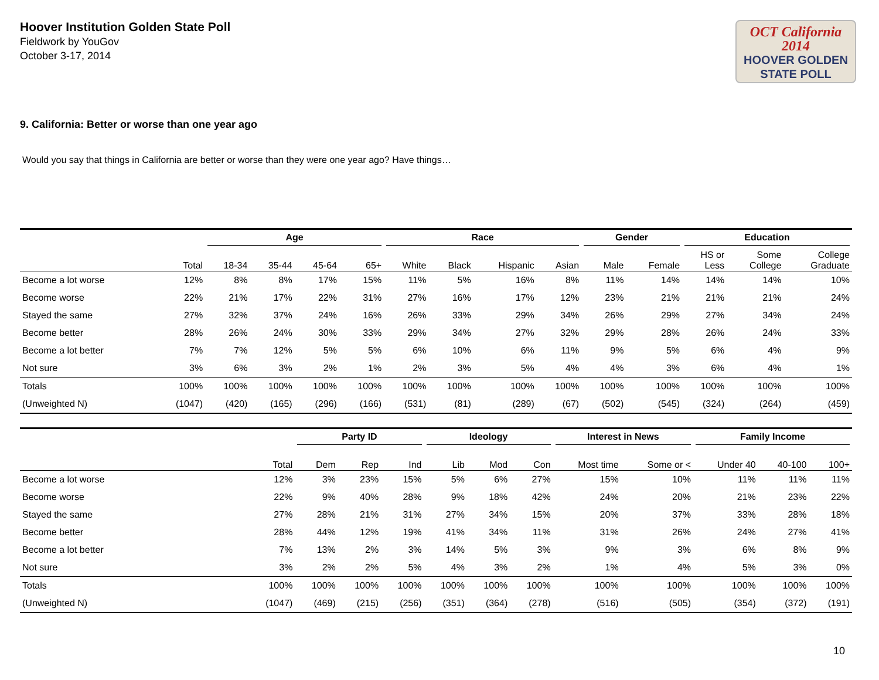Hoover Institution Golden State Poll
Fieldwork by YouGov
October 3-17, 2014
OCT California 2014
HOOVER GOLDEN
STATE POLL
9. California: Better or worse than one year ago
Would you say that things in California are better or worse than they were one year ago? Have things…
| | | Age | | | | Race | | | | Gender | | Education | | |
| --- | --- | --- | --- | --- | --- | --- | --- | --- | --- | --- | --- | --- | --- | --- |
| | Total | 18-34 | 35-44 | 45-64 | 65+ | White | Black | Hispanic | Asian | Male | Female | HS or Less | Some College | College Graduate |
| Become a lot worse | 12% | 8% | 8% | 17% | 15% | 11% | 5% | 16% | 8% | 11% | 14% | 14% | 14% | 10% |
| Become worse | 22% | 21% | 17% | 22% | 31% | 27% | 16% | 17% | 12% | 23% | 21% | 21% | 21% | 24% |
| Stayed the same | 27% | 32% | 37% | 24% | 16% | 26% | 33% | 29% | 34% | 26% | 29% | 27% | 34% | 24% |
| Become better | 28% | 26% | 24% | 30% | 33% | 29% | 34% | 27% | 32% | 29% | 28% | 26% | 24% | 33% |
| Become a lot better | 7% | 7% | 12% | 5% | 5% | 6% | 10% | 6% | 11% | 9% | 5% | 6% | 4% | 9% |
| Not sure | 3% | 6% | 3% | 2% | 1% | 2% | 3% | 5% | 4% | 4% | 3% | 6% | 4% | 1% |
| Totals | 100% | 100% | 100% | 100% | 100% | 100% | 100% | 100% | 100% | 100% | 100% | 100% | 100% | 100% |
| (Unweighted N) | (1047) | (420) | (165) | (296) | (166) | (531) | (81) | (289) | (67) | (502) | (545) | (324) | (264) | (459) |
| | | Party ID | | | Ideology | | | Interest in News | | Family Income | | |
| --- | --- | --- | --- | --- | --- | --- | --- | --- | --- | --- | --- | --- |
| | Total | Dem | Rep | Ind | Lib | Mod | Con | Most time | Some or < | Under 40 | 40-100 | 100+ |
| Become a lot worse | 12% | 3% | 23% | 15% | 5% | 6% | 27% | 15% | 10% | 11% | 11% | 11% |
| Become worse | 22% | 9% | 40% | 28% | 9% | 18% | 42% | 24% | 20% | 21% | 23% | 22% |
| Stayed the same | 27% | 28% | 21% | 31% | 27% | 34% | 15% | 20% | 37% | 33% | 28% | 18% |
| Become better | 28% | 44% | 12% | 19% | 41% | 34% | 11% | 31% | 26% | 24% | 27% | 41% |
| Become a lot better | 7% | 13% | 2% | 3% | 14% | 5% | 3% | 9% | 3% | 6% | 8% | 9% |
| Not sure | 3% | 2% | 2% | 5% | 4% | 3% | 2% | 1% | 4% | 5% | 3% | 0% |
| Totals | 100% | 100% | 100% | 100% | 100% | 100% | 100% | 100% | 100% | 100% | 100% | 100% |
| (Unweighted N) | (1047) | (469) | (215) | (256) | (351) | (364) | (278) | (516) | (505) | (354) | (372) | (191) |
10